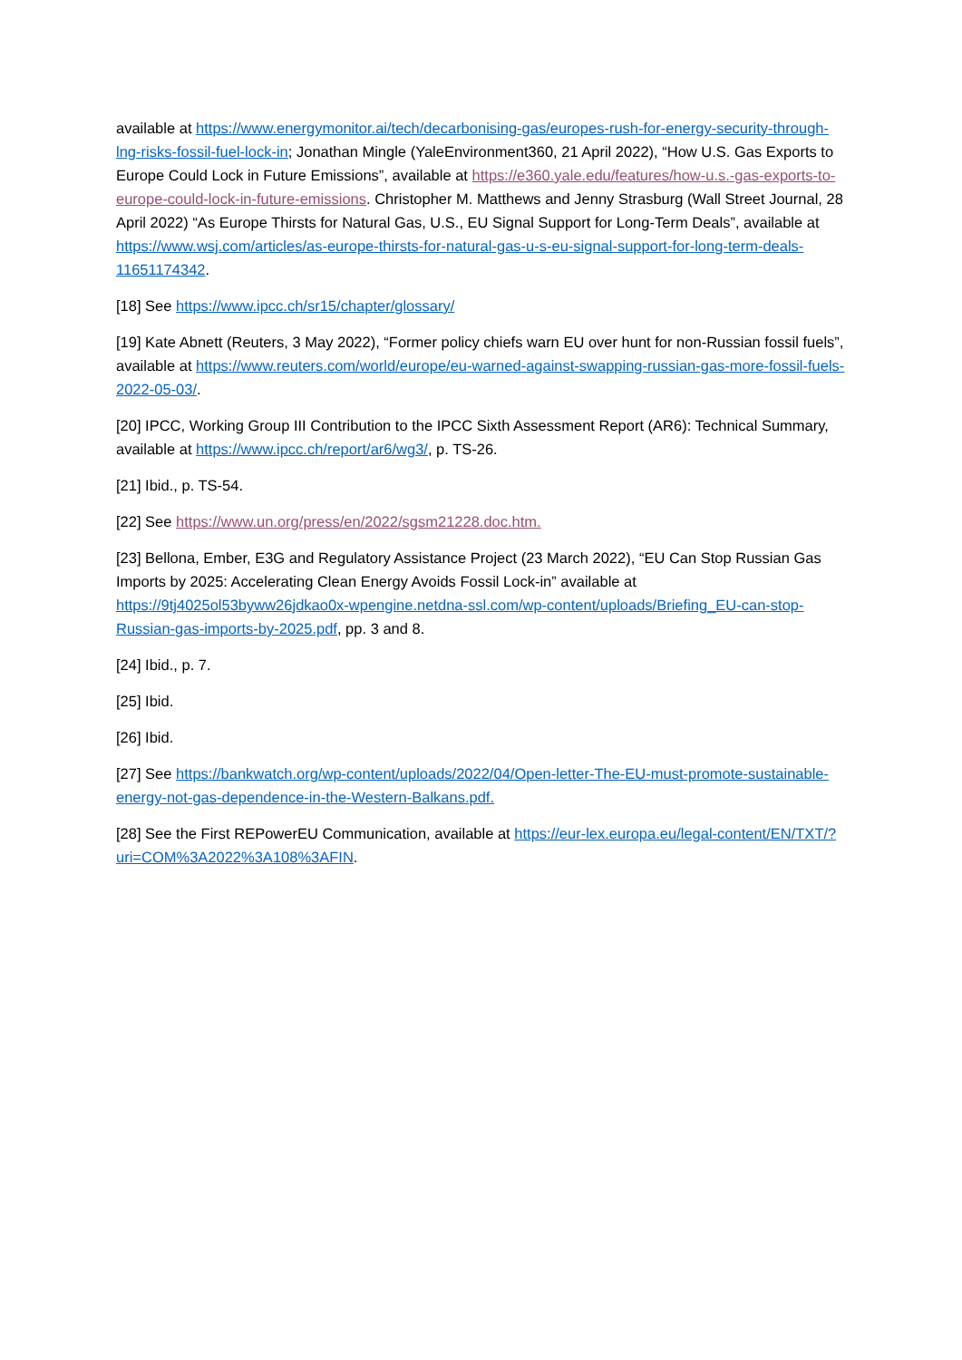available at https://www.energymonitor.ai/tech/decarbonising-gas/europes-rush-for-energy-security-through-lng-risks-fossil-fuel-lock-in; Jonathan Mingle (YaleEnvironment360, 21 April 2022), “How U.S. Gas Exports to Europe Could Lock in Future Emissions”, available at https://e360.yale.edu/features/how-u.s.-gas-exports-to-europe-could-lock-in-future-emissions. Christopher M. Matthews and Jenny Strasburg (Wall Street Journal, 28 April 2022) “As Europe Thirsts for Natural Gas, U.S., EU Signal Support for Long-Term Deals”, available at https://www.wsj.com/articles/as-europe-thirsts-for-natural-gas-u-s-eu-signal-support-for-long-term-deals-11651174342.
[18] See https://www.ipcc.ch/sr15/chapter/glossary/
[19] Kate Abnett (Reuters, 3 May 2022), “Former policy chiefs warn EU over hunt for non-Russian fossil fuels”, available at https://www.reuters.com/world/europe/eu-warned-against-swapping-russian-gas-more-fossil-fuels-2022-05-03/.
[20] IPCC, Working Group III Contribution to the IPCC Sixth Assessment Report (AR6): Technical Summary, available at https://www.ipcc.ch/report/ar6/wg3/, p. TS-26.
[21] Ibid., p. TS-54.
[22] See https://www.un.org/press/en/2022/sgsm21228.doc.htm.
[23] Bellona, Ember, E3G and Regulatory Assistance Project (23 March 2022), “EU Can Stop Russian Gas Imports by 2025: Accelerating Clean Energy Avoids Fossil Lock-in” available at https://9tj4025ol53byww26jdkao0x-wpengine.netdna-ssl.com/wp-content/uploads/Briefing_EU-can-stop-Russian-gas-imports-by-2025.pdf, pp. 3 and 8.
[24] Ibid., p. 7.
[25] Ibid.
[26] Ibid.
[27] See https://bankwatch.org/wp-content/uploads/2022/04/Open-letter-The-EU-must-promote-sustainable-energy-not-gas-dependence-in-the-Western-Balkans.pdf.
[28] See the First REPowerEU Communication, available at https://eur-lex.europa.eu/legal-content/EN/TXT/?uri=COM%3A2022%3A108%3AFIN.